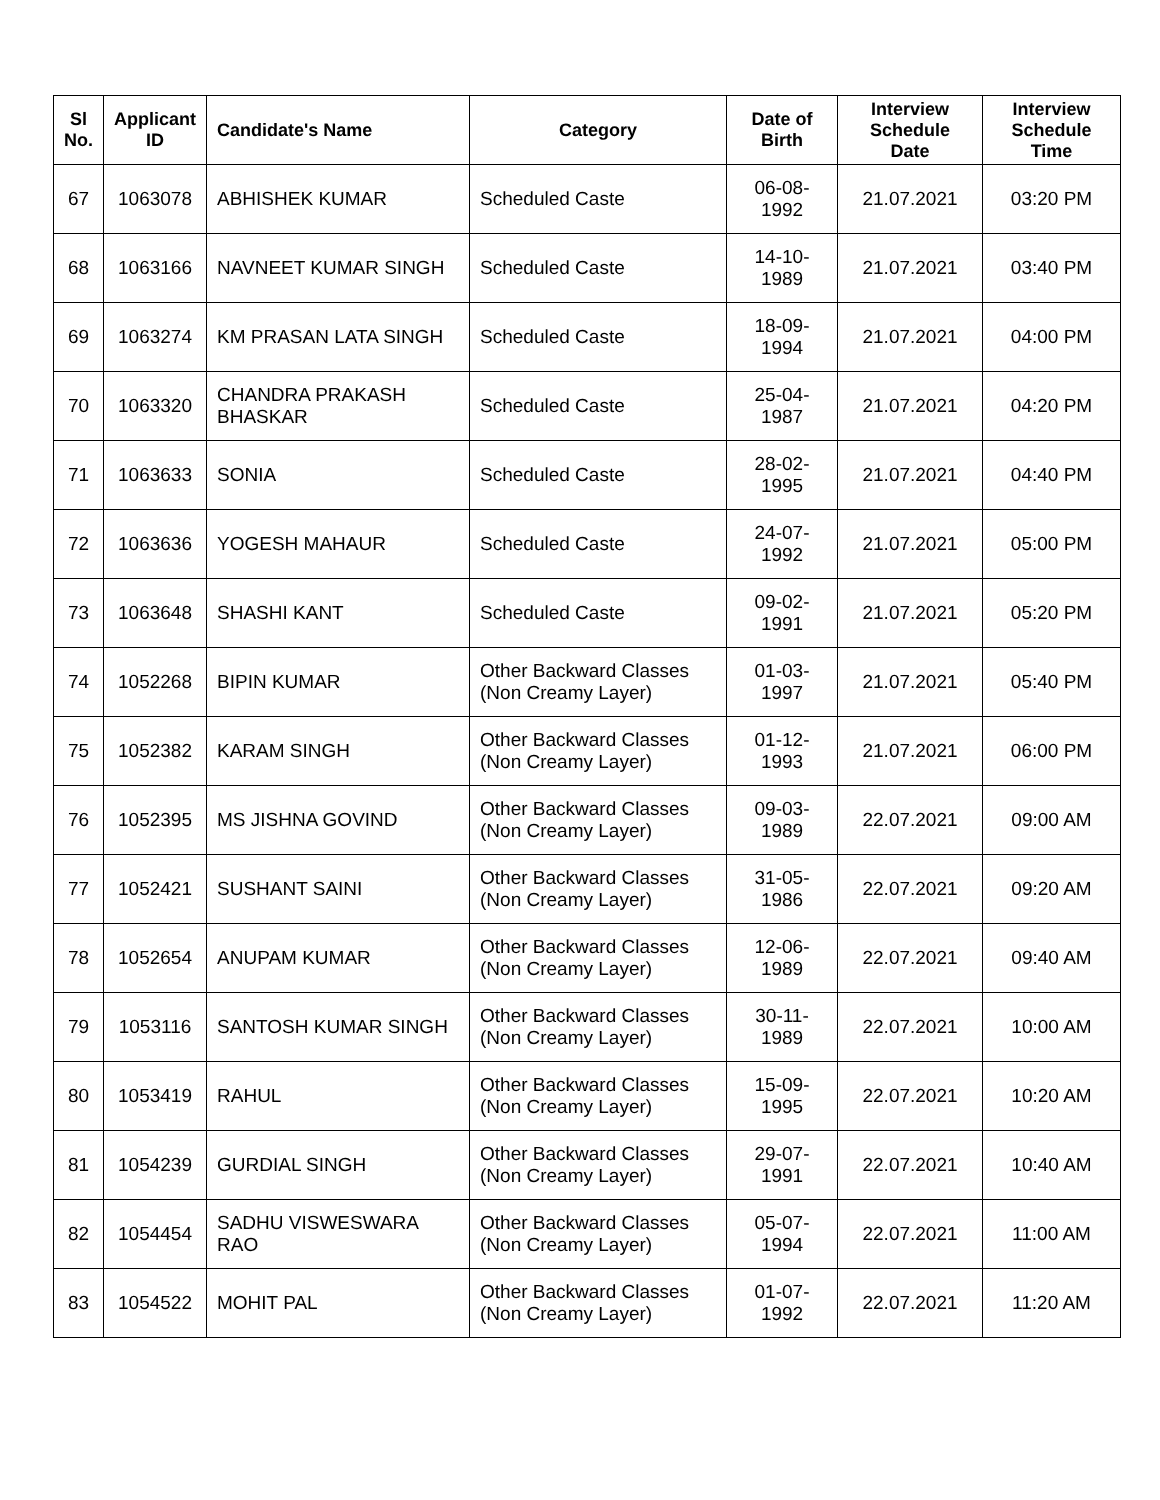| Sl No. | Applicant ID | Candidate's Name | Category | Date of Birth | Interview Schedule Date | Interview Schedule Time |
| --- | --- | --- | --- | --- | --- | --- |
| 67 | 1063078 | ABHISHEK KUMAR | Scheduled Caste | 06-08-1992 | 21.07.2021 | 03:20 PM |
| 68 | 1063166 | NAVNEET KUMAR SINGH | Scheduled Caste | 14-10-1989 | 21.07.2021 | 03:40 PM |
| 69 | 1063274 | KM PRASAN LATA SINGH | Scheduled Caste | 18-09-1994 | 21.07.2021 | 04:00 PM |
| 70 | 1063320 | CHANDRA PRAKASH BHASKAR | Scheduled Caste | 25-04-1987 | 21.07.2021 | 04:20 PM |
| 71 | 1063633 | SONIA | Scheduled Caste | 28-02-1995 | 21.07.2021 | 04:40 PM |
| 72 | 1063636 | YOGESH MAHAUR | Scheduled Caste | 24-07-1992 | 21.07.2021 | 05:00 PM |
| 73 | 1063648 | SHASHI KANT | Scheduled Caste | 09-02-1991 | 21.07.2021 | 05:20 PM |
| 74 | 1052268 | BIPIN KUMAR | Other Backward Classes (Non Creamy Layer) | 01-03-1997 | 21.07.2021 | 05:40 PM |
| 75 | 1052382 | KARAM SINGH | Other Backward Classes (Non Creamy Layer) | 01-12-1993 | 21.07.2021 | 06:00 PM |
| 76 | 1052395 | MS JISHNA GOVIND | Other Backward Classes (Non Creamy Layer) | 09-03-1989 | 22.07.2021 | 09:00 AM |
| 77 | 1052421 | SUSHANT SAINI | Other Backward Classes (Non Creamy Layer) | 31-05-1986 | 22.07.2021 | 09:20 AM |
| 78 | 1052654 | ANUPAM KUMAR | Other Backward Classes (Non Creamy Layer) | 12-06-1989 | 22.07.2021 | 09:40 AM |
| 79 | 1053116 | SANTOSH KUMAR SINGH | Other Backward Classes (Non Creamy Layer) | 30-11-1989 | 22.07.2021 | 10:00 AM |
| 80 | 1053419 | RAHUL | Other Backward Classes (Non Creamy Layer) | 15-09-1995 | 22.07.2021 | 10:20 AM |
| 81 | 1054239 | GURDIAL SINGH | Other Backward Classes (Non Creamy Layer) | 29-07-1991 | 22.07.2021 | 10:40 AM |
| 82 | 1054454 | SADHU VISWESWARA RAO | Other Backward Classes (Non Creamy Layer) | 05-07-1994 | 22.07.2021 | 11:00 AM |
| 83 | 1054522 | MOHIT PAL | Other Backward Classes (Non Creamy Layer) | 01-07-1992 | 22.07.2021 | 11:20 AM |